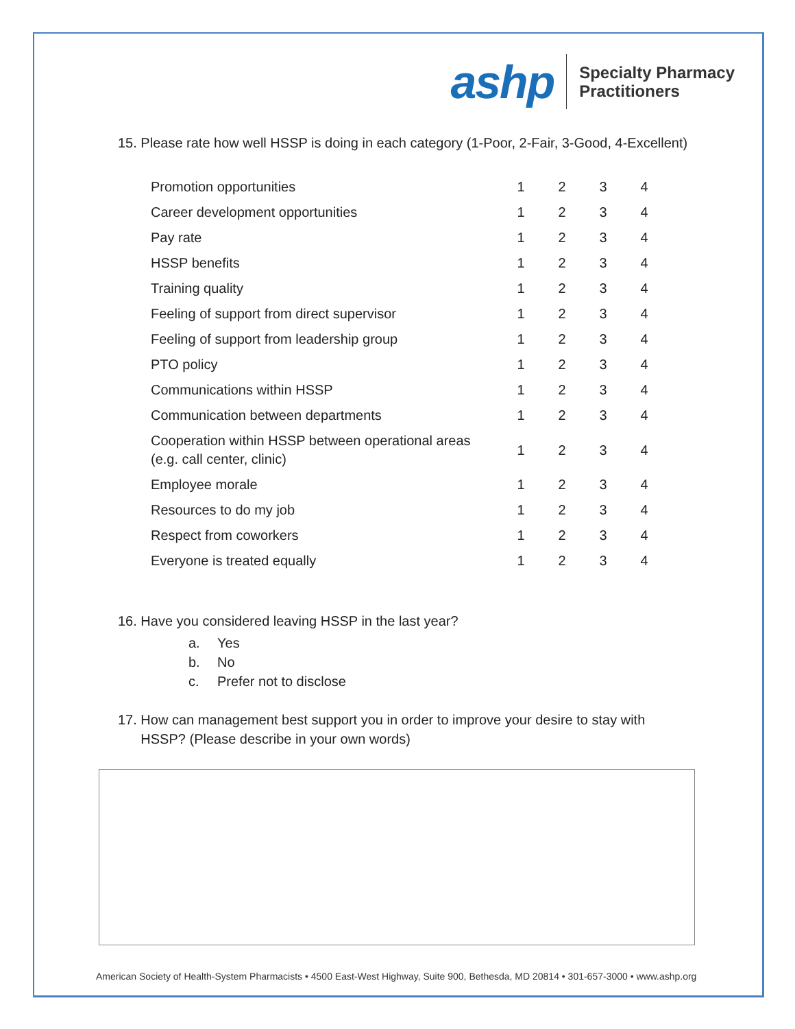ashp
Specialty Pharmacy
Practitioners
15. Please rate how well HSSP is doing in each category (1-Poor, 2-Fair, 3-Good, 4-Excellent)
| Promotion opportunities | 1 | 2 | 3 | 4 |
| Career development opportunities | 1 | 2 | 3 | 4 |
| Pay rate | 1 | 2 | 3 | 4 |
| HSSP benefits | 1 | 2 | 3 | 4 |
| Training quality | 1 | 2 | 3 | 4 |
| Feeling of support from direct supervisor | 1 | 2 | 3 | 4 |
| Feeling of support from leadership group | 1 | 2 | 3 | 4 |
| PTO policy | 1 | 2 | 3 | 4 |
| Communications within HSSP | 1 | 2 | 3 | 4 |
| Communication between departments | 1 | 2 | 3 | 4 |
| Cooperation within HSSP between operational areas (e.g. call center, clinic) | 1 | 2 | 3 | 4 |
| Employee morale | 1 | 2 | 3 | 4 |
| Resources to do my job | 1 | 2 | 3 | 4 |
| Respect from coworkers | 1 | 2 | 3 | 4 |
| Everyone is treated equally | 1 | 2 | 3 | 4 |
16. Have you considered leaving HSSP in the last year?
a. Yes
b. No
c. Prefer not to disclose
17. How can management best support you in order to improve your desire to stay with
HSSP? (Please describe in your own words)
American Society of Health-System Pharmacists • 4500 East-West Highway, Suite 900, Bethesda, MD 20814 • 301-657-3000 • www.ashp.org